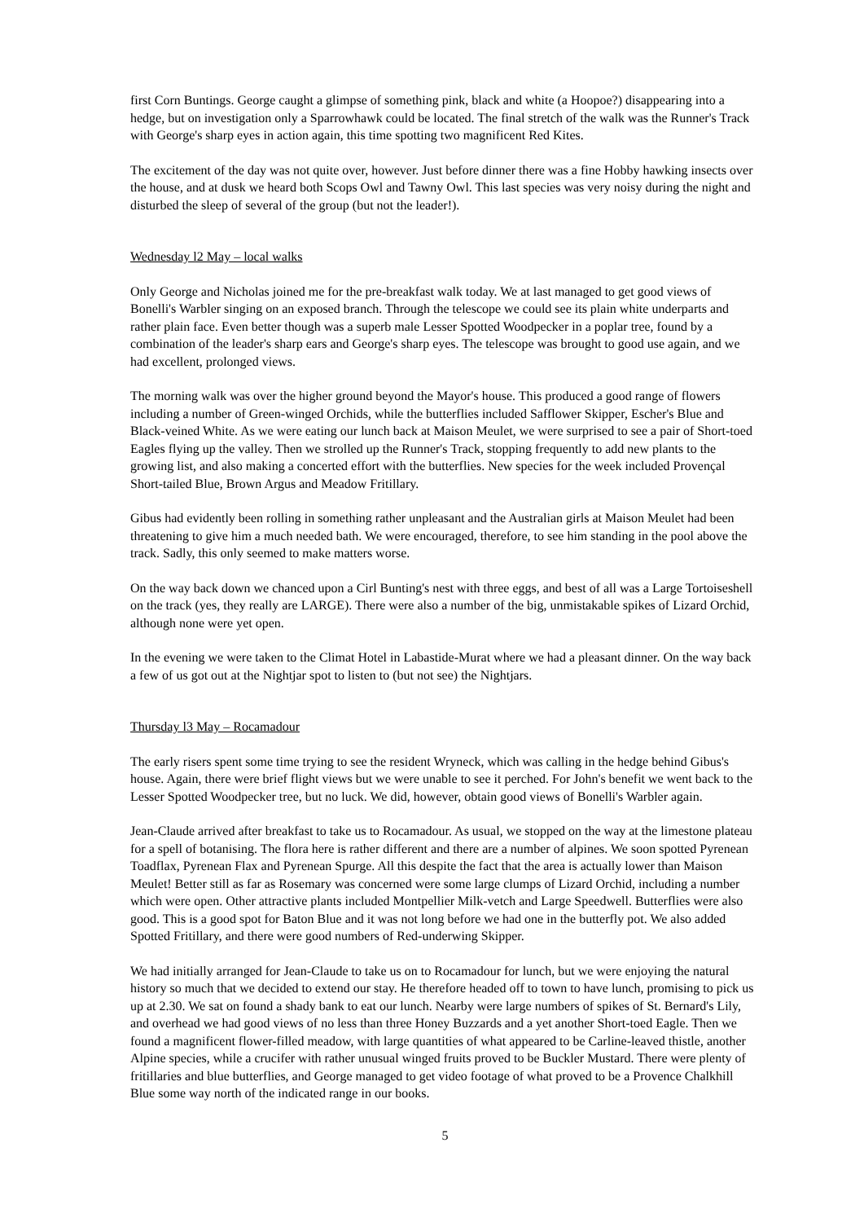first Corn Buntings. George caught a glimpse of something pink, black and white (a Hoopoe?) disappearing into a hedge, but on investigation only a Sparrowhawk could be located. The final stretch of the walk was the Runner's Track with George's sharp eyes in action again, this time spotting two magnificent Red Kites.
The excitement of the day was not quite over, however. Just before dinner there was a fine Hobby hawking insects over the house, and at dusk we heard both Scops Owl and Tawny Owl. This last species was very noisy during the night and disturbed the sleep of several of the group (but not the leader!).
Wednesday l2 May – local walks
Only George and Nicholas joined me for the pre-breakfast walk today. We at last managed to get good views of Bonelli's Warbler singing on an exposed branch. Through the telescope we could see its plain white underparts and rather plain face. Even better though was a superb male Lesser Spotted Woodpecker in a poplar tree, found by a combination of the leader's sharp ears and George's sharp eyes. The telescope was brought to good use again, and we had excellent, prolonged views.
The morning walk was over the higher ground beyond the Mayor's house. This produced a good range of flowers including a number of Green-winged Orchids, while the butterflies included Safflower Skipper, Escher's Blue and Black-veined White. As we were eating our lunch back at Maison Meulet, we were surprised to see a pair of Short-toed Eagles flying up the valley. Then we strolled up the Runner's Track, stopping frequently to add new plants to the growing list, and also making a concerted effort with the butterflies. New species for the week included Provençal Short-tailed Blue, Brown Argus and Meadow Fritillary.
Gibus had evidently been rolling in something rather unpleasant and the Australian girls at Maison Meulet had been threatening to give him a much needed bath. We were encouraged, therefore, to see him standing in the pool above the track. Sadly, this only seemed to make matters worse.
On the way back down we chanced upon a Cirl Bunting's nest with three eggs, and best of all was a Large Tortoiseshell on the track (yes, they really are LARGE). There were also a number of the big, unmistakable spikes of Lizard Orchid, although none were yet open.
In the evening we were taken to the Climat Hotel in Labastide-Murat where we had a pleasant dinner. On the way back a few of us got out at the Nightjar spot to listen to (but not see) the Nightjars.
Thursday l3 May – Rocamadour
The early risers spent some time trying to see the resident Wryneck, which was calling in the hedge behind Gibus's house. Again, there were brief flight views but we were unable to see it perched. For John's benefit we went back to the Lesser Spotted Woodpecker tree, but no luck. We did, however, obtain good views of Bonelli's Warbler again.
Jean-Claude arrived after breakfast to take us to Rocamadour. As usual, we stopped on the way at the limestone plateau for a spell of botanising. The flora here is rather different and there are a number of alpines. We soon spotted Pyrenean Toadflax, Pyrenean Flax and Pyrenean Spurge. All this despite the fact that the area is actually lower than Maison Meulet! Better still as far as Rosemary was concerned were some large clumps of Lizard Orchid, including a number which were open. Other attractive plants included Montpellier Milk-vetch and Large Speedwell. Butterflies were also good. This is a good spot for Baton Blue and it was not long before we had one in the butterfly pot. We also added Spotted Fritillary, and there were good numbers of Red-underwing Skipper.
We had initially arranged for Jean-Claude to take us on to Rocamadour for lunch, but we were enjoying the natural history so much that we decided to extend our stay. He therefore headed off to town to have lunch, promising to pick us up at 2.30. We sat on found a shady bank to eat our lunch. Nearby were large numbers of spikes of St. Bernard's Lily, and overhead we had good views of no less than three Honey Buzzards and a yet another Short-toed Eagle. Then we found a magnificent flower-filled meadow, with large quantities of what appeared to be Carline-leaved thistle, another Alpine species, while a crucifer with rather unusual winged fruits proved to be Buckler Mustard. There were plenty of fritillaries and blue butterflies, and George managed to get video footage of what proved to be a Provence Chalkhill Blue some way north of the indicated range in our books.
5